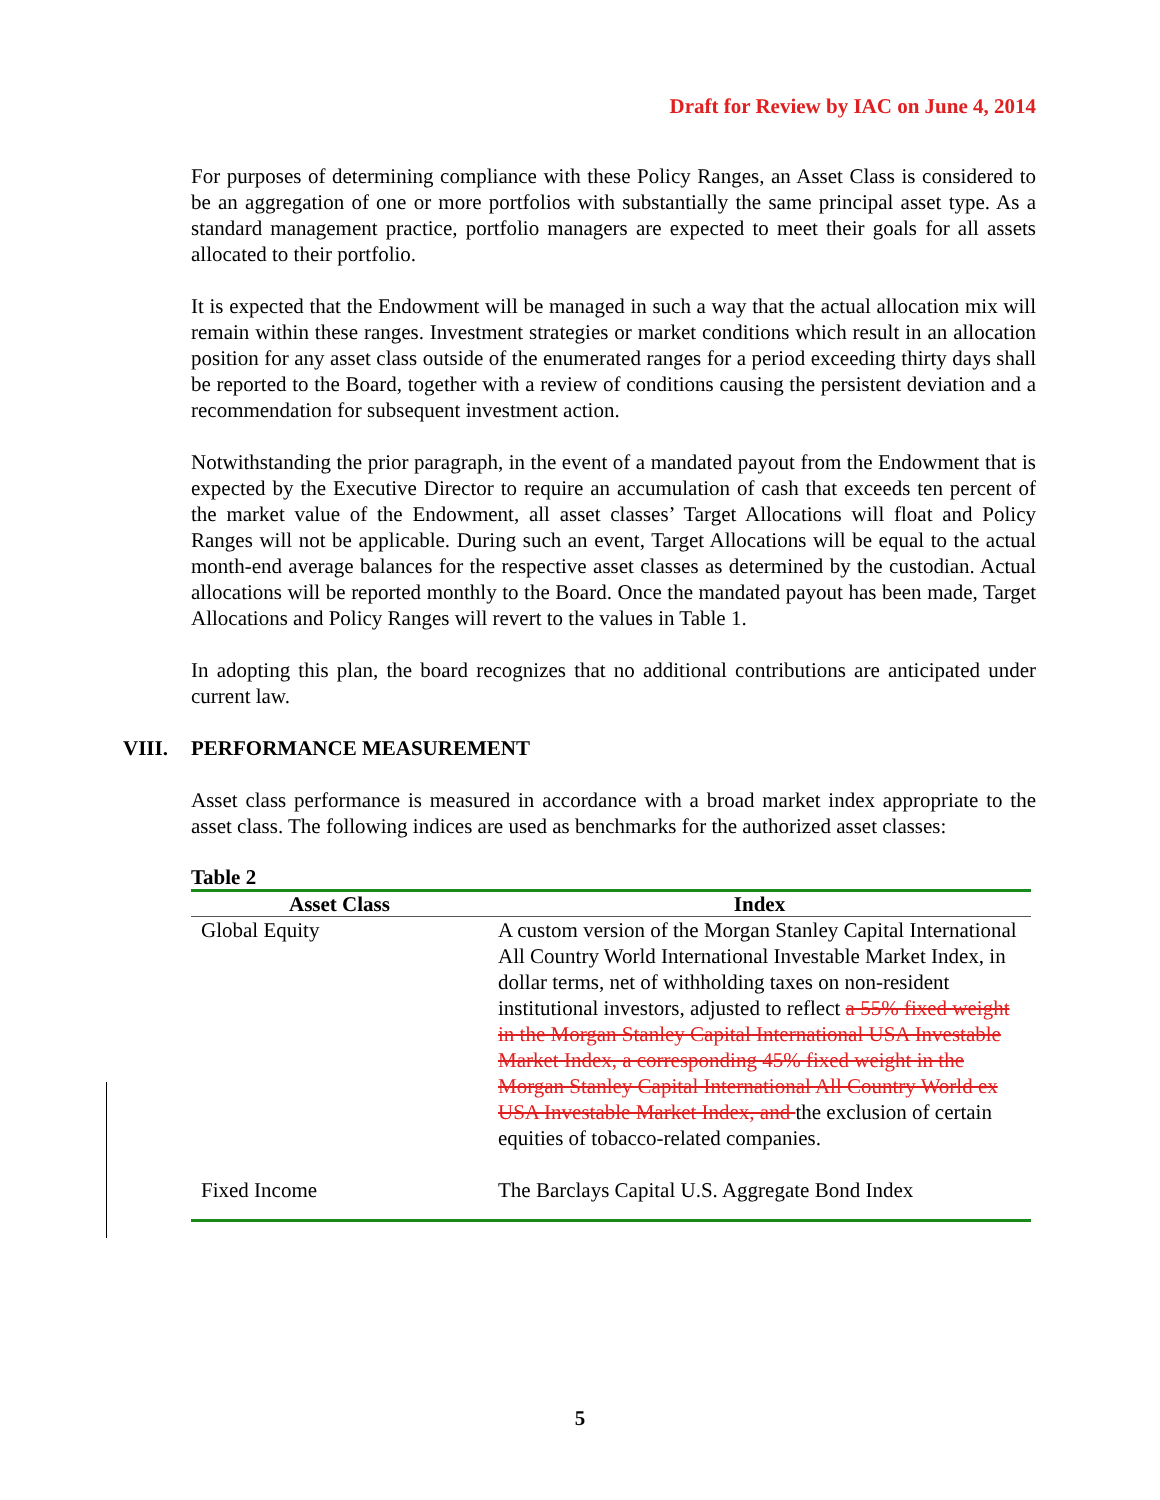Draft for Review by IAC on June 4, 2014
For purposes of determining compliance with these Policy Ranges, an Asset Class is considered to be an aggregation of one or more portfolios with substantially the same principal asset type. As a standard management practice, portfolio managers are expected to meet their goals for all assets allocated to their portfolio.
It is expected that the Endowment will be managed in such a way that the actual allocation mix will remain within these ranges. Investment strategies or market conditions which result in an allocation position for any asset class outside of the enumerated ranges for a period exceeding thirty days shall be reported to the Board, together with a review of conditions causing the persistent deviation and a recommendation for subsequent investment action.
Notwithstanding the prior paragraph, in the event of a mandated payout from the Endowment that is expected by the Executive Director to require an accumulation of cash that exceeds ten percent of the market value of the Endowment, all asset classes’ Target Allocations will float and Policy Ranges will not be applicable. During such an event, Target Allocations will be equal to the actual month-end average balances for the respective asset classes as determined by the custodian. Actual allocations will be reported monthly to the Board. Once the mandated payout has been made, Target Allocations and Policy Ranges will revert to the values in Table 1.
In adopting this plan, the board recognizes that no additional contributions are anticipated under current law.
VIII. PERFORMANCE MEASUREMENT
Asset class performance is measured in accordance with a broad market index appropriate to the asset class. The following indices are used as benchmarks for the authorized asset classes:
Table 2
| Asset Class | Index |
| --- | --- |
| Global Equity | A custom version of the Morgan Stanley Capital International All Country World International Investable Market Index, in dollar terms, net of withholding taxes on non-resident institutional investors, adjusted to reflect a 55% fixed weight in the Morgan Stanley Capital International USA Investable Market Index, a corresponding 45% fixed weight in the Morgan Stanley Capital International All Country World ex USA Investable Market Index, and the exclusion of certain equities of tobacco-related companies. |
| Fixed Income | The Barclays Capital U.S. Aggregate Bond Index |
5